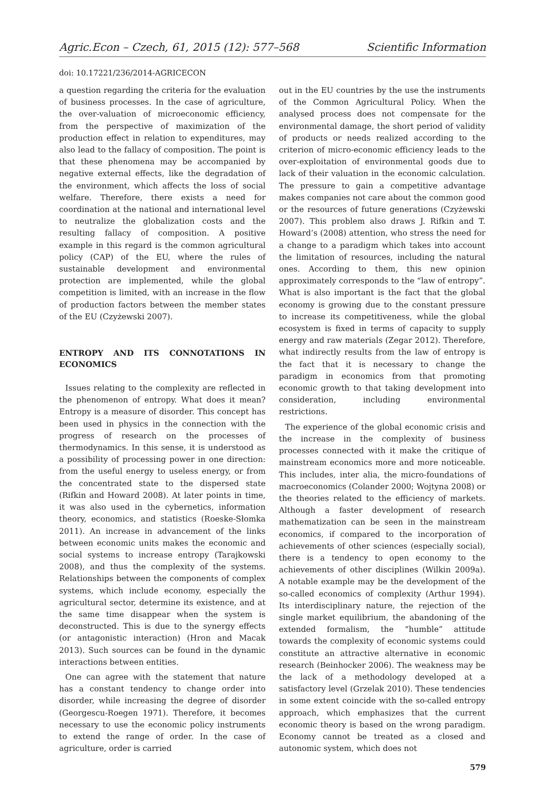Agric.Econ – Czech, 61, 2015 (12): 577–568 Scientific Information
doi: 10.17221/236/2014-AGRICECON
a question regarding the criteria for the evaluation of business processes. In the case of agriculture, the over-valuation of microeconomic efficiency, from the perspective of maximization of the production effect in relation to expenditures, may also lead to the fallacy of composition. The point is that these phenomena may be accompanied by negative external effects, like the degradation of the environment, which affects the loss of social welfare. Therefore, there exists a need for coordination at the national and international level to neutralize the globalization costs and the resulting fallacy of composition. A positive example in this regard is the common agricultural policy (CAP) of the EU, where the rules of sustainable development and environmental protection are implemented, while the global competition is limited, with an increase in the flow of production factors between the member states of the EU (Czyżewski 2007).
ENTROPY AND ITS CONNOTATIONS IN ECONOMICS
Issues relating to the complexity are reflected in the phenomenon of entropy. What does it mean? Entropy is a measure of disorder. This concept has been used in physics in the connection with the progress of research on the processes of thermodynamics. In this sense, it is understood as a possibility of processing power in one direction: from the useful energy to useless energy, or from the concentrated state to the dispersed state (Rifkin and Howard 2008). At later points in time, it was also used in the cybernetics, information theory, economics, and statistics (Roeske-Słomka 2011). An increase in advancement of the links between economic units makes the economic and social systems to increase entropy (Tarajkowski 2008), and thus the complexity of the systems. Relationships between the components of complex systems, which include economy, especially the agricultural sector, determine its existence, and at the same time disappear when the system is deconstructed. This is due to the synergy effects (or antagonistic interaction) (Hron and Macak 2013). Such sources can be found in the dynamic interactions between entities.
One can agree with the statement that nature has a constant tendency to change order into disorder, while increasing the degree of disorder (Georgescu-Roegen 1971). Therefore, it becomes necessary to use the economic policy instruments to extend the range of order. In the case of agriculture, order is carried
out in the EU countries by the use the instruments of the Common Agricultural Policy. When the analysed process does not compensate for the environmental damage, the short period of validity of products or needs realized according to the criterion of micro-economic efficiency leads to the over-exploitation of environmental goods due to lack of their valuation in the economic calculation. The pressure to gain a competitive advantage makes companies not care about the common good or the resources of future generations (Czyżewski 2007). This problem also draws J. Rifkin and T. Howard’s (2008) attention, who stress the need for a change to a paradigm which takes into account the limitation of resources, including the natural ones. According to them, this new opinion approximately corresponds to the “law of entropy”. What is also important is the fact that the global economy is growing due to the constant pressure to increase its competitiveness, while the global ecosystem is fixed in terms of capacity to supply energy and raw materials (Zegar 2012). Therefore, what indirectly results from the law of entropy is the fact that it is necessary to change the paradigm in economics from that promoting economic growth to that taking development into consideration, including environmental restrictions.
The experience of the global economic crisis and the increase in the complexity of business processes connected with it make the critique of mainstream economics more and more noticeable. This includes, inter alia, the micro-foundations of macroeconomics (Colander 2000; Wojtyna 2008) or the theories related to the efficiency of markets. Although a faster development of research mathematization can be seen in the mainstream economics, if compared to the incorporation of achievements of other sciences (especially social), there is a tendency to open economy to the achievements of other disciplines (Wilkin 2009a). A notable example may be the development of the so-called economics of complexity (Arthur 1994). Its interdisciplinary nature, the rejection of the single market equilibrium, the abandoning of the extended formalism, the “humble” attitude towards the complexity of economic systems could constitute an attractive alternative in economic research (Beinhocker 2006). The weakness may be the lack of a methodology developed at a satisfactory level (Grzelak 2010). These tendencies in some extent coincide with the so-called entropy approach, which emphasizes that the current economic theory is based on the wrong paradigm. Economy cannot be treated as a closed and autonomic system, which does not
579